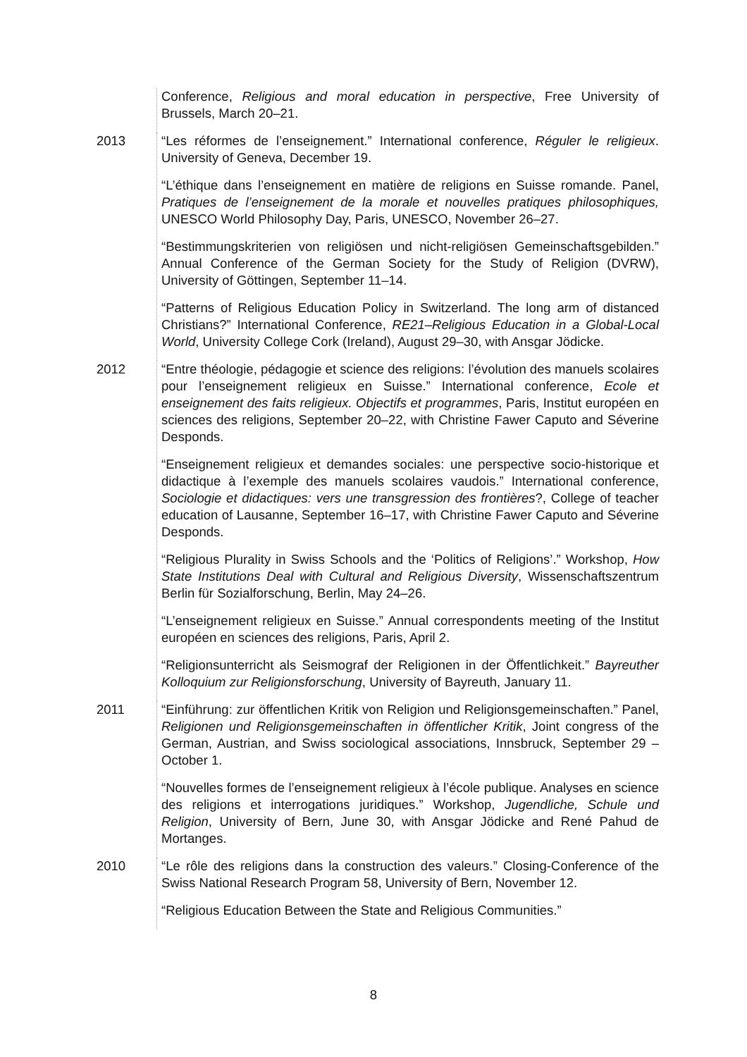Conference, Religious and moral education in perspective, Free University of Brussels, March 20–21.
2013 “Les réformes de l’enseignement.” International conference, Réguler le religieux. University of Geneva, December 19.
“L’éthique dans l’enseignement en matière de religions en Suisse romande. Panel, Pratiques de l’enseignement de la morale et nouvelles pratiques philosophiques, UNESCO World Philosophy Day, Paris, UNESCO, November 26–27.
“Bestimmungskriterien von religiösen und nicht-religiösen Gemeinschaftsgebilden.” Annual Conference of the German Society for the Study of Religion (DVRW), University of Göttingen, September 11–14.
“Patterns of Religious Education Policy in Switzerland. The long arm of distanced Christians?” International Conference, RE21–Religious Education in a Global-Local World, University College Cork (Ireland), August 29–30, with Ansgar Jödicke.
2012 “Entre théologie, pédagogie et science des religions: l’évolution des manuels scolaires pour l’enseignement religieux en Suisse.” International conference, Ecole et enseignement des faits religieux. Objectifs et programmes, Paris, Institut européen en sciences des religions, September 20–22, with Christine Fawer Caputo and Séverine Desponds.
“Enseignement religieux et demandes sociales: une perspective socio-historique et didactique à l’exemple des manuels scolaires vaudois.” International conference, Sociologie et didactiques: vers une transgression des frontières?, College of teacher education of Lausanne, September 16–17, with Christine Fawer Caputo and Séverine Desponds.
“Religious Plurality in Swiss Schools and the ‘Politics of Religions’.” Workshop, How State Institutions Deal with Cultural and Religious Diversity, Wissenschaftszentrum Berlin für Sozialforschung, Berlin, May 24–26.
“L’enseignement religieux en Suisse.” Annual correspondents meeting of the Institut européen en sciences des religions, Paris, April 2.
“Religionsunterricht als Seismograf der Religionen in der Öffentlichkeit.” Bayreuther Kolloquium zur Religionsforschung, University of Bayreuth, January 11.
2011 “Einführung: zur öffentlichen Kritik von Religion und Religionsgemeinschaften.” Panel, Religionen und Religionsgemeinschaften in öffentlicher Kritik, Joint congress of the German, Austrian, and Swiss sociological associations, Innsbruck, September 29 – October 1.
“Nouvelles formes de l’enseignement religieux à l’école publique. Analyses en science des religions et interrogations juridiques.” Workshop, Jugendliche, Schule und Religion, University of Bern, June 30, with Ansgar Jödicke and René Pahud de Mortanges.
2010 “Le rôle des religions dans la construction des valeurs.” Closing-Conference of the Swiss National Research Program 58, University of Bern, November 12.
“Religious Education Between the State and Religious Communities.”
8